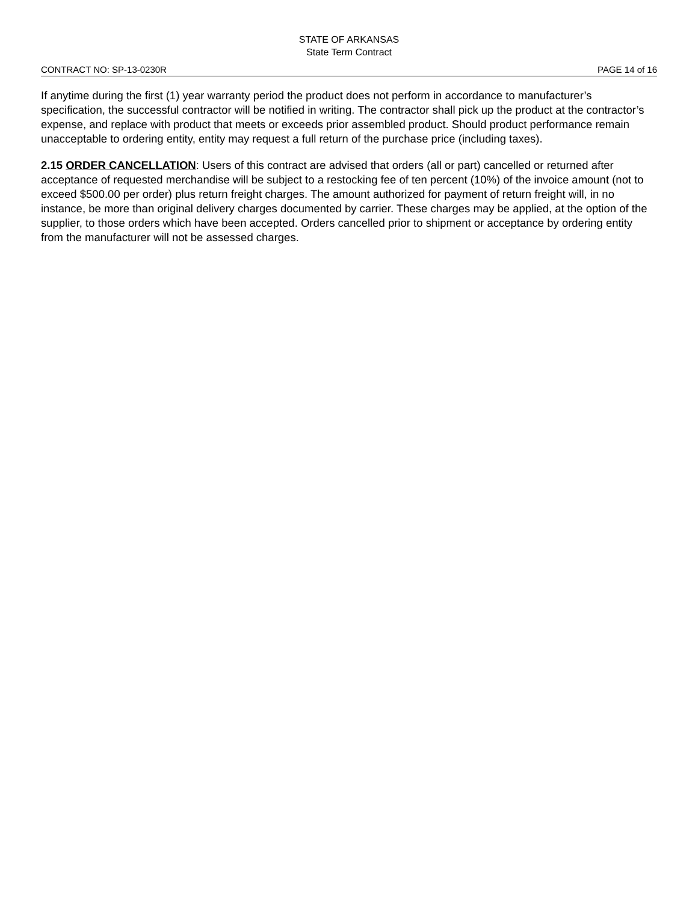STATE OF ARKANSAS
State Term Contract
CONTRACT NO: SP-13-0230R PAGE 14 of 16
If anytime during the first (1) year warranty period the product does not perform in accordance to manufacturer’s specification, the successful contractor will be notified in writing. The contractor shall pick up the product at the contractor’s expense, and replace with product that meets or exceeds prior assembled product. Should product performance remain unacceptable to ordering entity, entity may request a full return of the purchase price (including taxes).
2.15 ORDER CANCELLATION: Users of this contract are advised that orders (all or part) cancelled or returned after acceptance of requested merchandise will be subject to a restocking fee of ten percent (10%) of the invoice amount (not to exceed $500.00 per order) plus return freight charges. The amount authorized for payment of return freight will, in no instance, be more than original delivery charges documented by carrier. These charges may be applied, at the option of the supplier, to those orders which have been accepted. Orders cancelled prior to shipment or acceptance by ordering entity from the manufacturer will not be assessed charges.